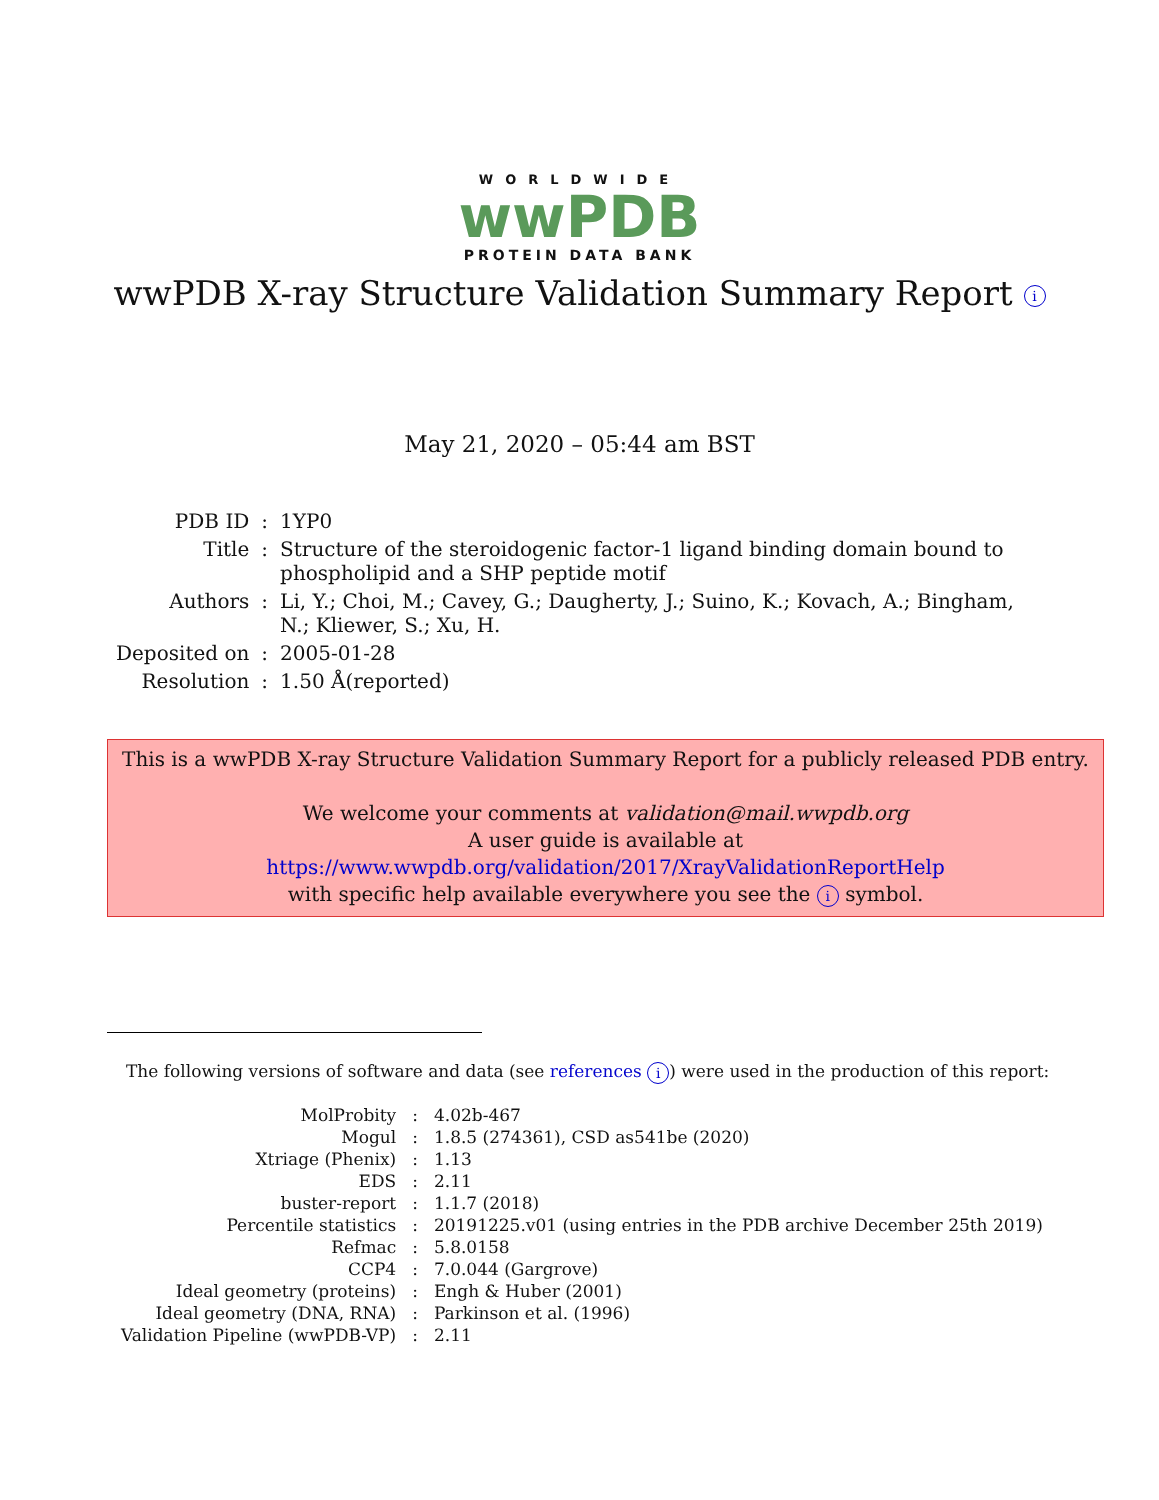WORLDWIDE
wwPDB
PROTEIN DATA BANK
wwPDB X-ray Structure Validation Summary Report i
May 21, 2020 – 05:44 am BST
| PDB ID | : | 1YP0 |
| Title | : | Structure of the steroidogenic factor-1 ligand binding domain bound to phospholipid and a SHP peptide motif |
| Authors | : | Li, Y.; Choi, M.; Cavey, G.; Daugherty, J.; Suino, K.; Kovach, A.; Bingham, N.; Kliewer, S.; Xu, H. |
| Deposited on | : | 2005-01-28 |
| Resolution | : | 1.50 Å(reported) |
This is a wwPDB X-ray Structure Validation Summary Report for a publicly released PDB entry.
We welcome your comments at validation@mail.wwpdb.org
A user guide is available at
https://www.wwpdb.org/validation/2017/XrayValidationReportHelp
with specific help available everywhere you see the i symbol.
The following versions of software and data (see references i) were used in the production of this report:
| MolProbity | : | 4.02b-467 |
| Mogul | : | 1.8.5 (274361), CSD as541be (2020) |
| Xtriage (Phenix) | : | 1.13 |
| EDS | : | 2.11 |
| buster-report | : | 1.1.7 (2018) |
| Percentile statistics | : | 20191225.v01 (using entries in the PDB archive December 25th 2019) |
| Refmac | : | 5.8.0158 |
| CCP4 | : | 7.0.044 (Gargrove) |
| Ideal geometry (proteins) | : | Engh & Huber (2001) |
| Ideal geometry (DNA, RNA) | : | Parkinson et al. (1996) |
| Validation Pipeline (wwPDB-VP) | : | 2.11 |